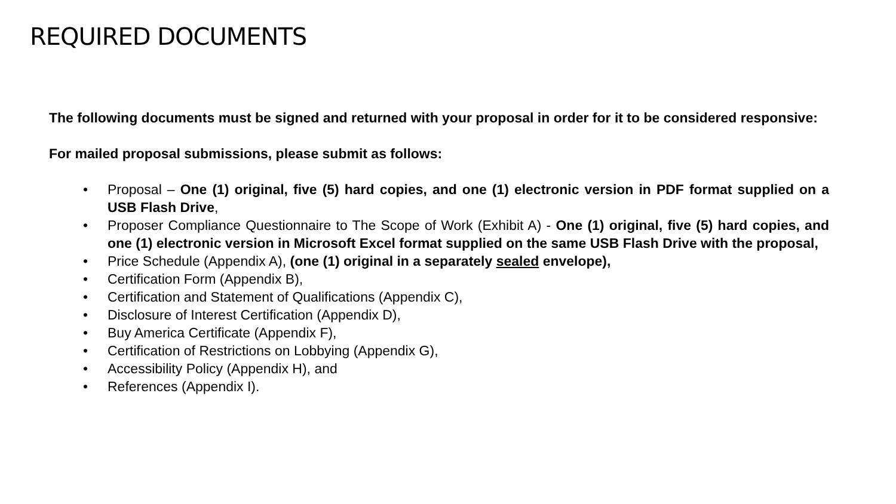REQUIRED DOCUMENTS
The following documents must be signed and returned with your proposal in order for it to be considered responsive:
For mailed proposal submissions, please submit as follows:
• Proposal – One (1) original, five (5) hard copies, and one (1) electronic version in PDF format supplied on a USB Flash Drive,
• Proposer Compliance Questionnaire to The Scope of Work (Exhibit A) - One (1) original, five (5) hard copies, and one (1) electronic version in Microsoft Excel format supplied on the same USB Flash Drive with the proposal,
• Price Schedule (Appendix A), (one (1) original in a separately sealed envelope),
• Certification Form (Appendix B),
• Certification and Statement of Qualifications (Appendix C),
• Disclosure of Interest Certification (Appendix D),
• Buy America Certificate (Appendix F),
• Certification of Restrictions on Lobbying (Appendix G),
• Accessibility Policy (Appendix H), and
• References (Appendix I).